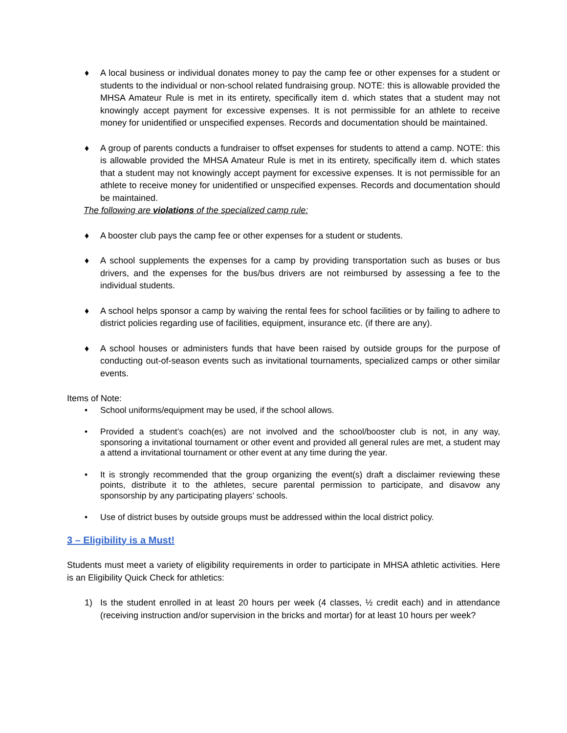♦ A local business or individual donates money to pay the camp fee or other expenses for a student or students to the individual or non-school related fundraising group. NOTE: this is allowable provided the MHSA Amateur Rule is met in its entirety, specifically item d. which states that a student may not knowingly accept payment for excessive expenses. It is not permissible for an athlete to receive money for unidentified or unspecified expenses. Records and documentation should be maintained.
♦ A group of parents conducts a fundraiser to offset expenses for students to attend a camp. NOTE: this is allowable provided the MHSA Amateur Rule is met in its entirety, specifically item d. which states that a student may not knowingly accept payment for excessive expenses. It is not permissible for an athlete to receive money for unidentified or unspecified expenses. Records and documentation should be maintained.
The following are violations of the specialized camp rule:
♦ A booster club pays the camp fee or other expenses for a student or students.
♦ A school supplements the expenses for a camp by providing transportation such as buses or bus drivers, and the expenses for the bus/bus drivers are not reimbursed by assessing a fee to the individual students.
♦ A school helps sponsor a camp by waiving the rental fees for school facilities or by failing to adhere to district policies regarding use of facilities, equipment, insurance etc. (if there are any).
♦ A school houses or administers funds that have been raised by outside groups for the purpose of conducting out-of-season events such as invitational tournaments, specialized camps or other similar events.
Items of Note:
• School uniforms/equipment may be used, if the school allows.
• Provided a student’s coach(es) are not involved and the school/booster club is not, in any way, sponsoring a invitational tournament or other event and provided all general rules are met, a student may a attend a invitational tournament or other event at any time during the year.
• It is strongly recommended that the group organizing the event(s) draft a disclaimer reviewing these points, distribute it to the athletes, secure parental permission to participate, and disavow any sponsorship by any participating players’ schools.
• Use of district buses by outside groups must be addressed within the local district policy.
3 – Eligibility is a Must!
Students must meet a variety of eligibility requirements in order to participate in MHSA athletic activities. Here is an Eligibility Quick Check for athletics:
1) Is the student enrolled in at least 20 hours per week (4 classes, ½ credit each) and in attendance (receiving instruction and/or supervision in the bricks and mortar) for at least 10 hours per week?